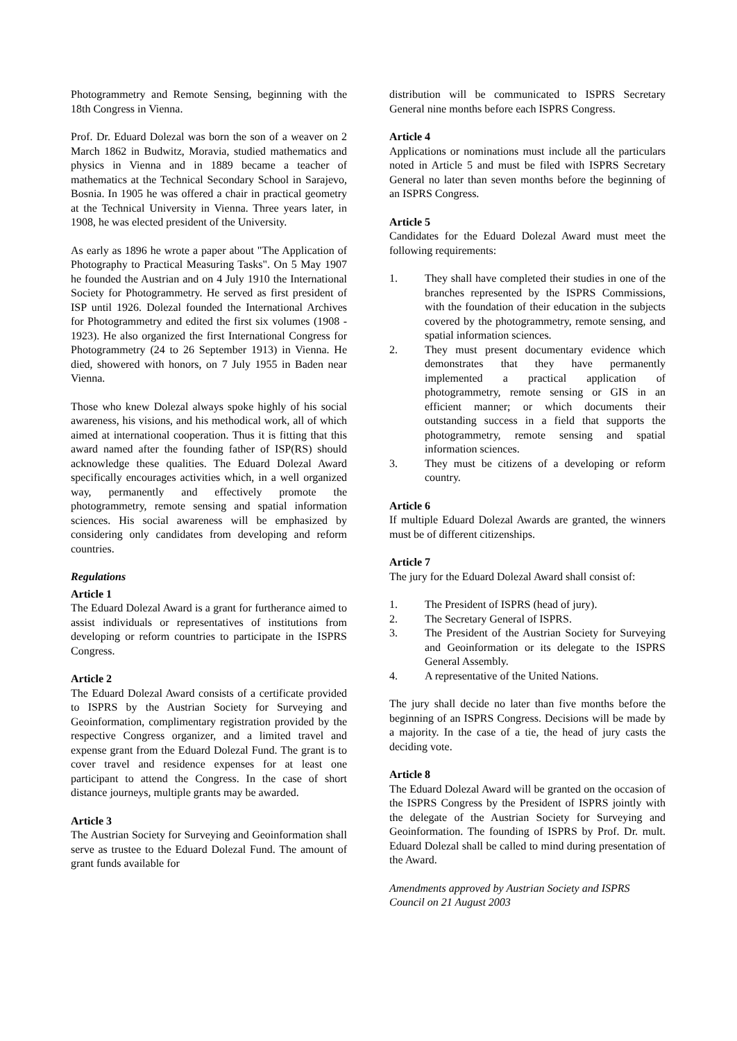Photogrammetry and Remote Sensing, beginning with the 18th Congress in Vienna.
Prof. Dr. Eduard Dolezal was born the son of a weaver on 2 March 1862 in Budwitz, Moravia, studied mathematics and physics in Vienna and in 1889 became a teacher of mathematics at the Technical Secondary School in Sarajevo, Bosnia. In 1905 he was offered a chair in practical geometry at the Technical University in Vienna. Three years later, in 1908, he was elected president of the University.
As early as 1896 he wrote a paper about "The Application of Photography to Practical Measuring Tasks". On 5 May 1907 he founded the Austrian and on 4 July 1910 the International Society for Photogrammetry. He served as first president of ISP until 1926. Dolezal founded the International Archives for Photogrammetry and edited the first six volumes (1908 - 1923). He also organized the first International Congress for Photogrammetry (24 to 26 September 1913) in Vienna. He died, showered with honors, on 7 July 1955 in Baden near Vienna.
Those who knew Dolezal always spoke highly of his social awareness, his visions, and his methodical work, all of which aimed at international cooperation. Thus it is fitting that this award named after the founding father of ISP(RS) should acknowledge these qualities. The Eduard Dolezal Award specifically encourages activities which, in a well organized way, permanently and effectively promote the photogrammetry, remote sensing and spatial information sciences. His social awareness will be emphasized by considering only candidates from developing and reform countries.
Regulations
Article 1
The Eduard Dolezal Award is a grant for furtherance aimed to assist individuals or representatives of institutions from developing or reform countries to participate in the ISPRS Congress.
Article 2
The Eduard Dolezal Award consists of a certificate provided to ISPRS by the Austrian Society for Surveying and Geoinformation, complimentary registration provided by the respective Congress organizer, and a limited travel and expense grant from the Eduard Dolezal Fund. The grant is to cover travel and residence expenses for at least one participant to attend the Congress. In the case of short distance journeys, multiple grants may be awarded.
Article 3
The Austrian Society for Surveying and Geoinformation shall serve as trustee to the Eduard Dolezal Fund. The amount of grant funds available for
distribution will be communicated to ISPRS Secretary General nine months before each ISPRS Congress.
Article 4
Applications or nominations must include all the particulars noted in Article 5 and must be filed with ISPRS Secretary General no later than seven months before the beginning of an ISPRS Congress.
Article 5
Candidates for the Eduard Dolezal Award must meet the following requirements:
1. They shall have completed their studies in one of the branches represented by the ISPRS Commissions, with the foundation of their education in the subjects covered by the photogrammetry, remote sensing, and spatial information sciences.
2. They must present documentary evidence which demonstrates that they have permanently implemented a practical application of photogrammetry, remote sensing or GIS in an efficient manner; or which documents their outstanding success in a field that supports the photogrammetry, remote sensing and spatial information sciences.
3. They must be citizens of a developing or reform country.
Article 6
If multiple Eduard Dolezal Awards are granted, the winners must be of different citizenships.
Article 7
The jury for the Eduard Dolezal Award shall consist of:
1. The President of ISPRS (head of jury).
2. The Secretary General of ISPRS.
3. The President of the Austrian Society for Surveying and Geoinformation or its delegate to the ISPRS General Assembly.
4. A representative of the United Nations.
The jury shall decide no later than five months before the beginning of an ISPRS Congress. Decisions will be made by a majority. In the case of a tie, the head of jury casts the deciding vote.
Article 8
The Eduard Dolezal Award will be granted on the occasion of the ISPRS Congress by the President of ISPRS jointly with the delegate of the Austrian Society for Surveying and Geoinformation. The founding of ISPRS by Prof. Dr. mult. Eduard Dolezal shall be called to mind during presentation of the Award.
Amendments approved by Austrian Society and ISPRS Council on 21 August 2003